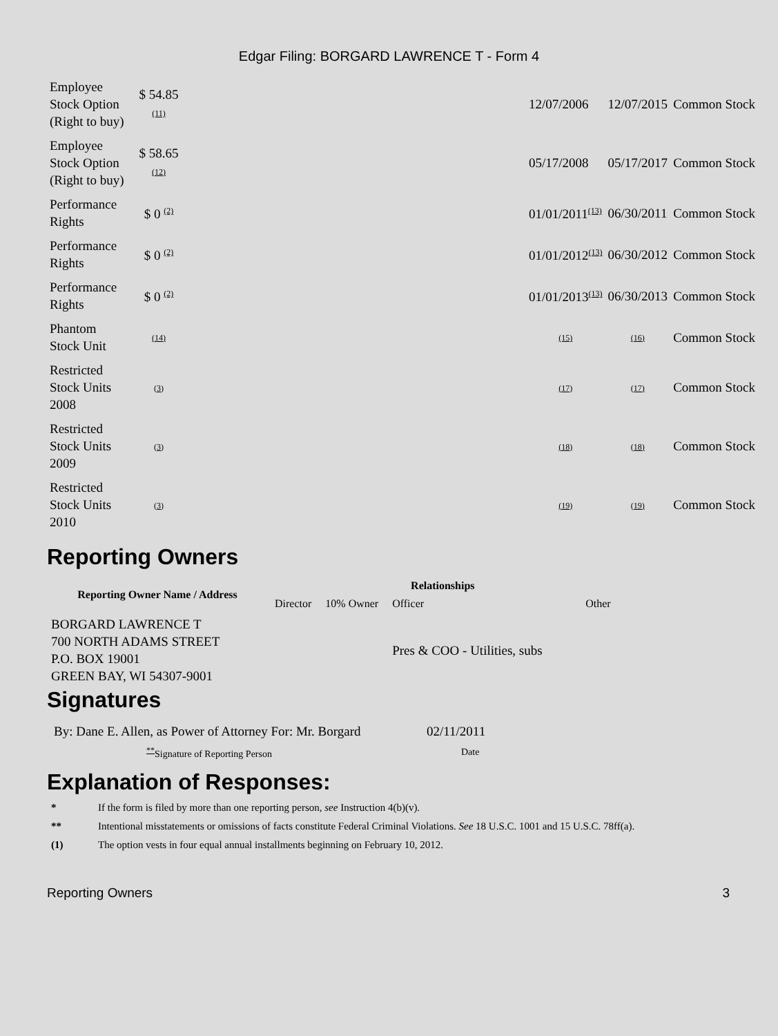Edgar Filing: BORGARD LAWRENCE T - Form 4
| Employee Stock Option (Right to buy) | $ 54.85 (11) | | 12/07/2006 | 12/07/2015 | Common Stock |
| Employee Stock Option (Right to buy) | $ 58.65 (12) | | 05/17/2008 | 05/17/2017 | Common Stock |
| Performance Rights | $ 0 <sup>(2)</sup> | | 01/01/2011<sup>(13)</sup> | 06/30/2011 | Common Stock |
| Performance Rights | $ 0 <sup>(2)</sup> | | 01/01/2012<sup>(13)</sup> | 06/30/2012 | Common Stock |
| Performance Rights | $ 0 <sup>(2)</sup> | | 01/01/2013<sup>(13)</sup> | 06/30/2013 | Common Stock |
| Phantom Stock Unit | (14) | | (15) | (16) | Common Stock |
| Restricted Stock Units 2008 | (3) | | (17) | (17) | Common Stock |
| Restricted Stock Units 2009 | (3) | | (18) | (18) | Common Stock |
| Restricted Stock Units 2010 | (3) | | (19) | (19) | Common Stock |
Reporting Owners
| Reporting Owner Name / Address | Relationships | | | |
| --- | --- | --- | --- | --- |
| | Director | 10% Owner | Officer | Other |
| BORGARD LAWRENCE T 700 NORTH ADAMS STREET P.O. BOX 19001 GREEN BAY, WI 54307-9001 | | | Pres & COO - Utilities, subs | |
Signatures
| By: Dane E. Allen, as Power of Attorney For: Mr. Borgard | 02/11/2011 |
| <sup>**</sup> Signature of Reporting Person | Date |
Explanation of Responses:
* If the form is filed by more than one reporting person, see Instruction 4(b)(v).
** Intentional misstatements or omissions of facts constitute Federal Criminal Violations. See 18 U.S.C. 1001 and 15 U.S.C. 78ff(a).
(1) The option vests in four equal annual installments beginning on February 10, 2012.
Reporting Owners 3